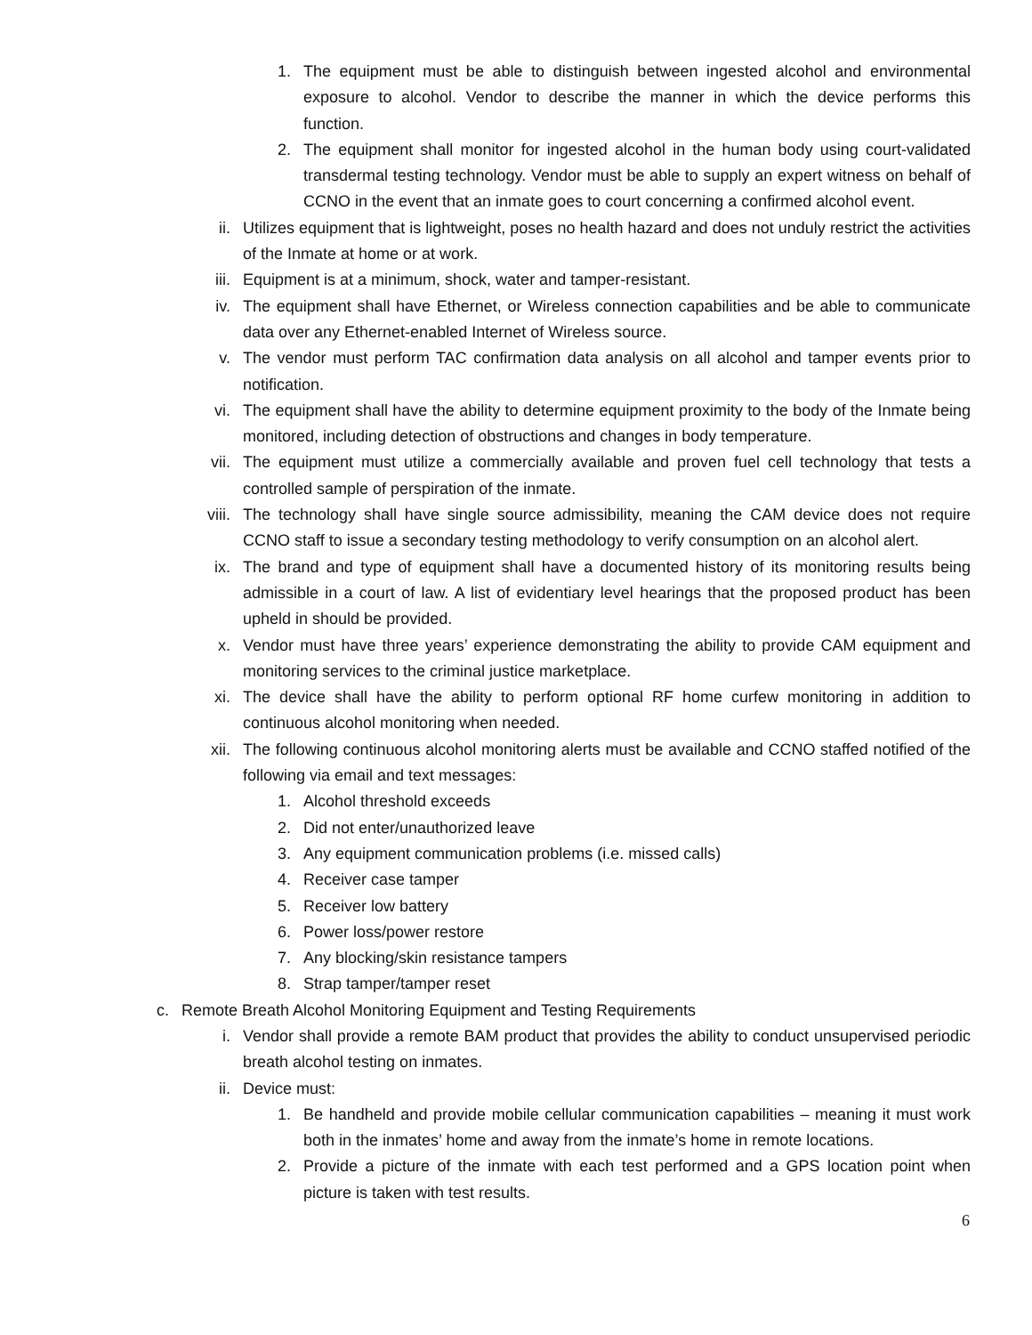1. The equipment must be able to distinguish between ingested alcohol and environmental exposure to alcohol. Vendor to describe the manner in which the device performs this function.
2. The equipment shall monitor for ingested alcohol in the human body using court-validated transdermal testing technology. Vendor must be able to supply an expert witness on behalf of CCNO in the event that an inmate goes to court concerning a confirmed alcohol event.
ii. Utilizes equipment that is lightweight, poses no health hazard and does not unduly restrict the activities of the Inmate at home or at work.
iii. Equipment is at a minimum, shock, water and tamper-resistant.
iv. The equipment shall have Ethernet, or Wireless connection capabilities and be able to communicate data over any Ethernet-enabled Internet of Wireless source.
v. The vendor must perform TAC confirmation data analysis on all alcohol and tamper events prior to notification.
vi. The equipment shall have the ability to determine equipment proximity to the body of the Inmate being monitored, including detection of obstructions and changes in body temperature.
vii. The equipment must utilize a commercially available and proven fuel cell technology that tests a controlled sample of perspiration of the inmate.
viii. The technology shall have single source admissibility, meaning the CAM device does not require CCNO staff to issue a secondary testing methodology to verify consumption on an alcohol alert.
ix. The brand and type of equipment shall have a documented history of its monitoring results being admissible in a court of law. A list of evidentiary level hearings that the proposed product has been upheld in should be provided.
x. Vendor must have three years’ experience demonstrating the ability to provide CAM equipment and monitoring services to the criminal justice marketplace.
xi. The device shall have the ability to perform optional RF home curfew monitoring in addition to continuous alcohol monitoring when needed.
xii. The following continuous alcohol monitoring alerts must be available and CCNO staffed notified of the following via email and text messages:
1. Alcohol threshold exceeds
2. Did not enter/unauthorized leave
3. Any equipment communication problems (i.e. missed calls)
4. Receiver case tamper
5. Receiver low battery
6. Power loss/power restore
7. Any blocking/skin resistance tampers
8. Strap tamper/tamper reset
c. Remote Breath Alcohol Monitoring Equipment and Testing Requirements
i. Vendor shall provide a remote BAM product that provides the ability to conduct unsupervised periodic breath alcohol testing on inmates.
ii. Device must:
1. Be handheld and provide mobile cellular communication capabilities – meaning it must work both in the inmates’ home and away from the inmate’s home in remote locations.
2. Provide a picture of the inmate with each test performed and a GPS location point when picture is taken with test results.
6